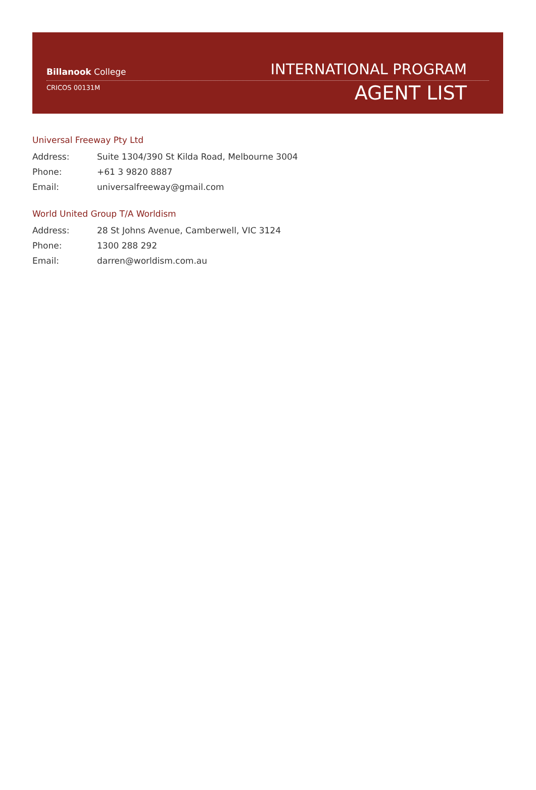Billanook College
CRICOS 00131M
INTERNATIONAL PROGRAM
AGENT LIST
Universal Freeway Pty Ltd
Address: Suite 1304/390 St Kilda Road, Melbourne 3004
Phone: +61 3 9820 8887
Email: universalfreeway@gmail.com
World United Group T/A Worldism
Address: 28 St Johns Avenue, Camberwell, VIC 3124
Phone: 1300 288 292
Email: darren@worldism.com.au